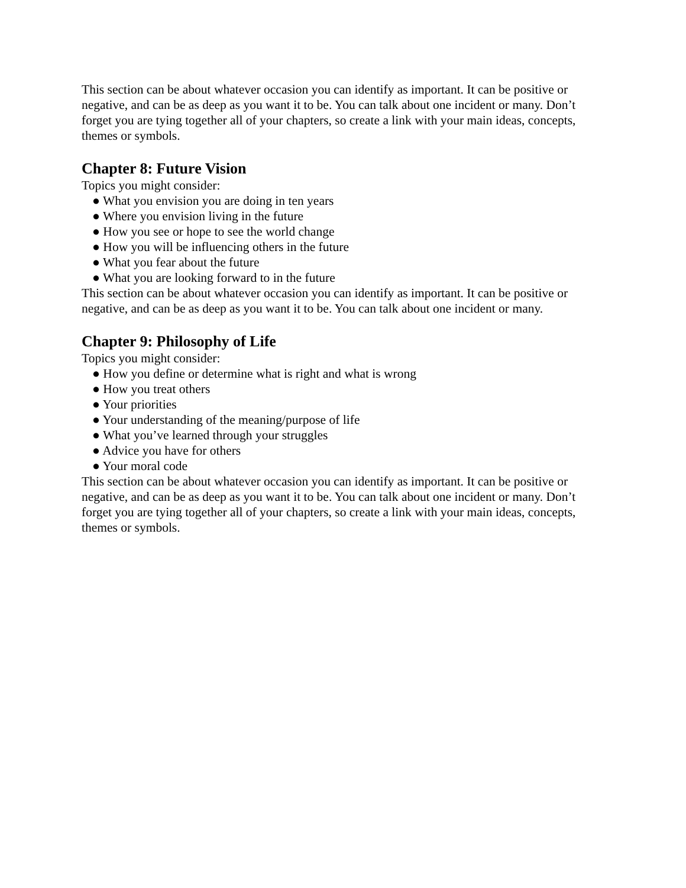This section can be about whatever occasion you can identify as important. It can be positive or negative, and can be as deep as you want it to be. You can talk about one incident or many. Don’t forget you are tying together all of your chapters, so create a link with your main ideas, concepts, themes or symbols.
Chapter 8: Future Vision
Topics you might consider:
● What you envision you are doing in ten years
● Where you envision living in the future
● How you see or hope to see the world change
● How you will be influencing others in the future
● What you fear about the future
● What you are looking forward to in the future
This section can be about whatever occasion you can identify as important. It can be positive or negative, and can be as deep as you want it to be. You can talk about one incident or many.
Chapter 9: Philosophy of Life
Topics you might consider:
● How you define or determine what is right and what is wrong
● How you treat others
● Your priorities
● Your understanding of the meaning/purpose of life
● What you’ve learned through your struggles
● Advice you have for others
● Your moral code
This section can be about whatever occasion you can identify as important. It can be positive or negative, and can be as deep as you want it to be. You can talk about one incident or many. Don’t forget you are tying together all of your chapters, so create a link with your main ideas, concepts, themes or symbols.